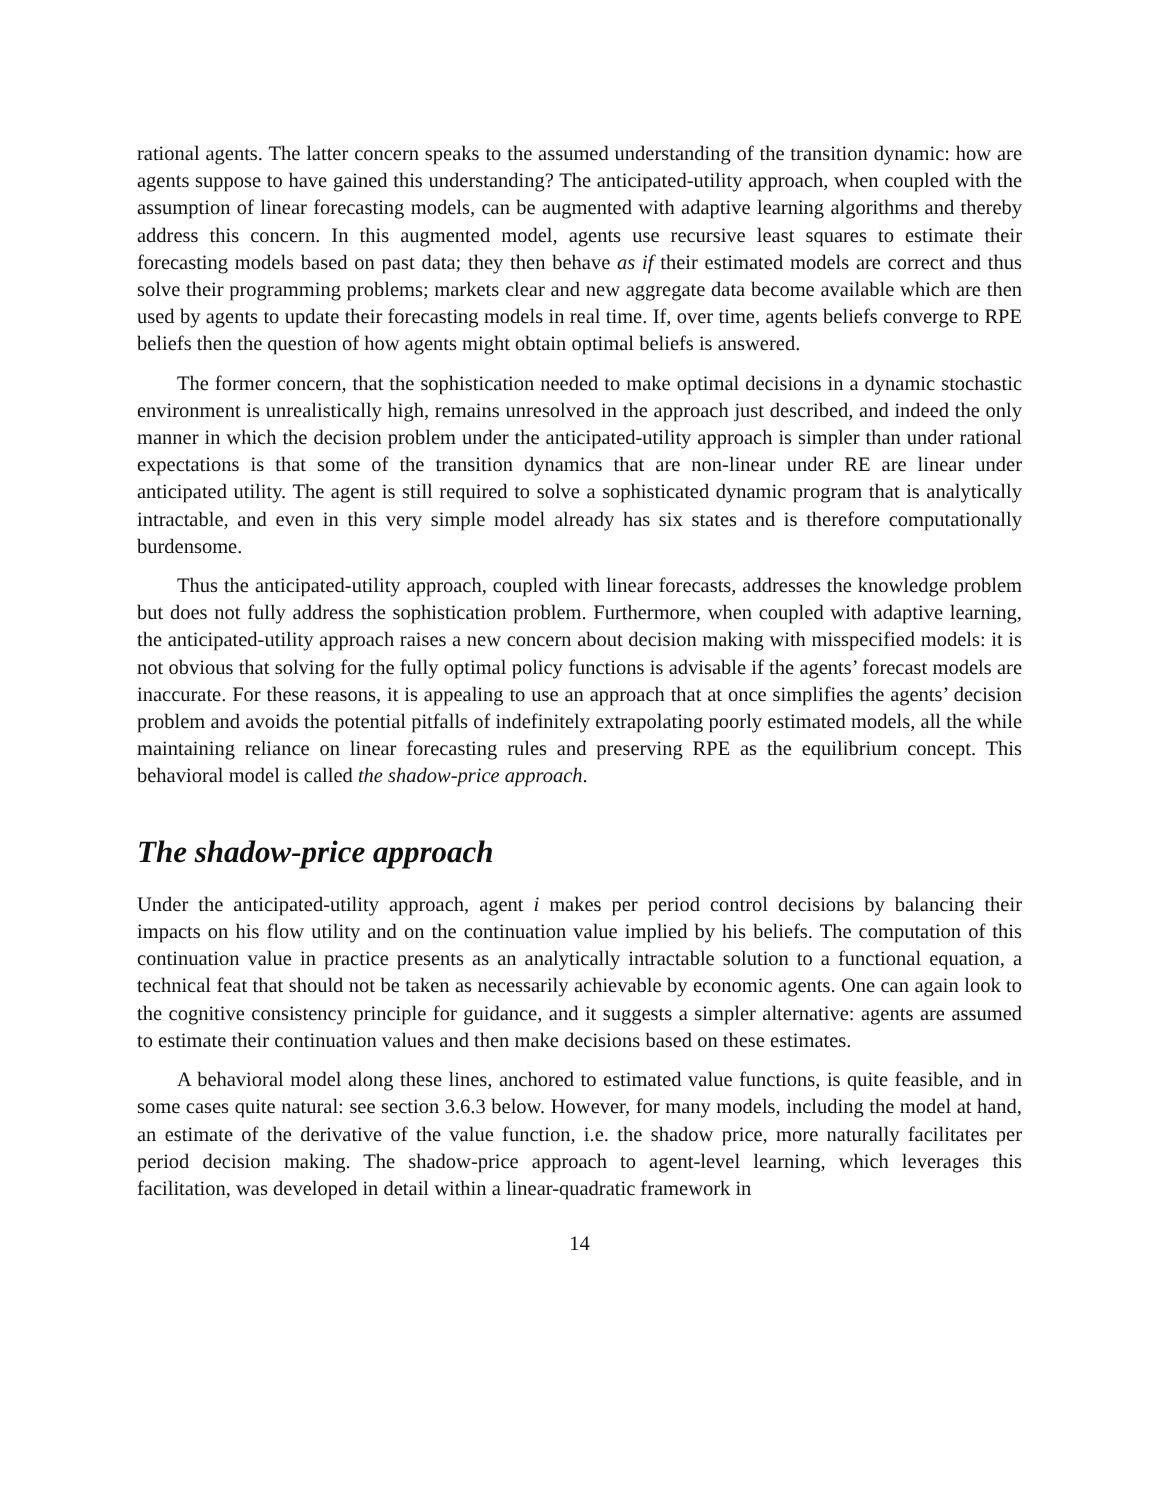rational agents. The latter concern speaks to the assumed understanding of the transition dynamic: how are agents suppose to have gained this understanding? The anticipated-utility approach, when coupled with the assumption of linear forecasting models, can be augmented with adaptive learning algorithms and thereby address this concern. In this augmented model, agents use recursive least squares to estimate their forecasting models based on past data; they then behave as if their estimated models are correct and thus solve their programming problems; markets clear and new aggregate data become available which are then used by agents to update their forecasting models in real time. If, over time, agents beliefs converge to RPE beliefs then the question of how agents might obtain optimal beliefs is answered.
The former concern, that the sophistication needed to make optimal decisions in a dynamic stochastic environment is unrealistically high, remains unresolved in the approach just described, and indeed the only manner in which the decision problem under the anticipated-utility approach is simpler than under rational expectations is that some of the transition dynamics that are non-linear under RE are linear under anticipated utility. The agent is still required to solve a sophisticated dynamic program that is analytically intractable, and even in this very simple model already has six states and is therefore computationally burdensome.
Thus the anticipated-utility approach, coupled with linear forecasts, addresses the knowledge problem but does not fully address the sophistication problem. Furthermore, when coupled with adaptive learning, the anticipated-utility approach raises a new concern about decision making with misspecified models: it is not obvious that solving for the fully optimal policy functions is advisable if the agents’ forecast models are inaccurate. For these reasons, it is appealing to use an approach that at once simplifies the agents’ decision problem and avoids the potential pitfalls of indefinitely extrapolating poorly estimated models, all the while maintaining reliance on linear forecasting rules and preserving RPE as the equilibrium concept. This behavioral model is called the shadow-price approach.
The shadow-price approach
Under the anticipated-utility approach, agent i makes per period control decisions by balancing their impacts on his flow utility and on the continuation value implied by his beliefs. The computation of this continuation value in practice presents as an analytically intractable solution to a functional equation, a technical feat that should not be taken as necessarily achievable by economic agents. One can again look to the cognitive consistency principle for guidance, and it suggests a simpler alternative: agents are assumed to estimate their continuation values and then make decisions based on these estimates.
A behavioral model along these lines, anchored to estimated value functions, is quite feasible, and in some cases quite natural: see section 3.6.3 below. However, for many models, including the model at hand, an estimate of the derivative of the value function, i.e. the shadow price, more naturally facilitates per period decision making. The shadow-price approach to agent-level learning, which leverages this facilitation, was developed in detail within a linear-quadratic framework in
14